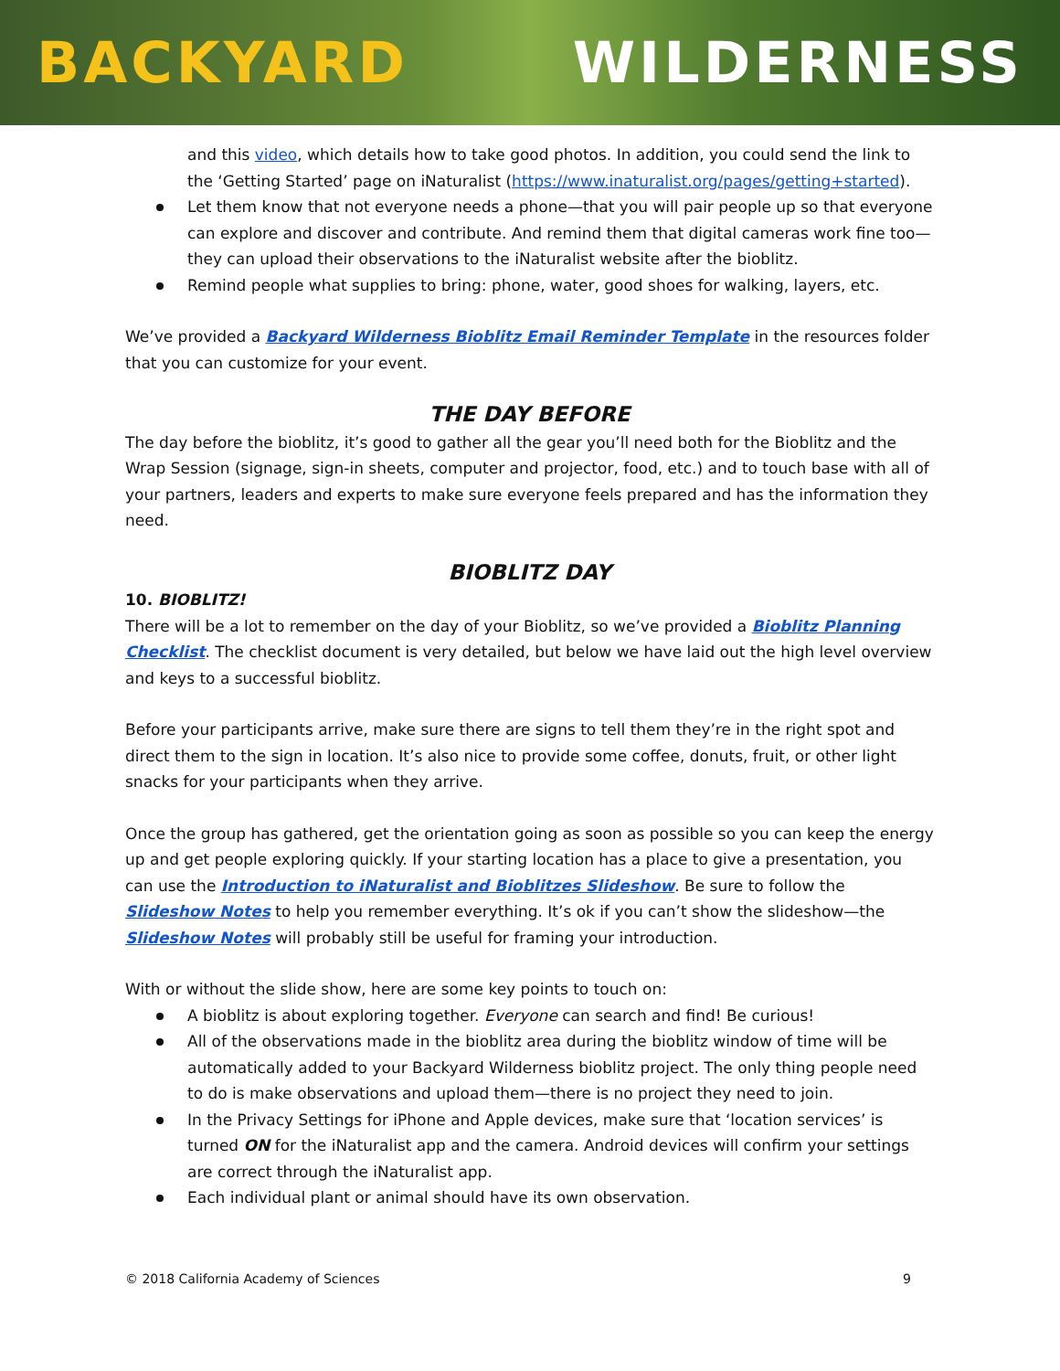BACKYARD WILDERNESS
and this video, which details how to take good photos. In addition, you could send the link to the ‘Getting Started’ page on iNaturalist (https://www.inaturalist.org/pages/getting+started).
Let them know that not everyone needs a phone—that you will pair people up so that everyone can explore and discover and contribute. And remind them that digital cameras work fine too—they can upload their observations to the iNaturalist website after the bioblitz.
Remind people what supplies to bring: phone, water, good shoes for walking, layers, etc.
We’ve provided a Backyard Wilderness Bioblitz Email Reminder Template in the resources folder that you can customize for your event.
THE DAY BEFORE
The day before the bioblitz, it’s good to gather all the gear you’ll need both for the Bioblitz and the Wrap Session (signage, sign-in sheets, computer and projector, food, etc.) and to touch base with all of your partners, leaders and experts to make sure everyone feels prepared and has the information they need.
BIOBLITZ DAY
10. BIOBLITZ!
There will be a lot to remember on the day of your Bioblitz, so we’ve provided a Bioblitz Planning Checklist. The checklist document is very detailed, but below we have laid out the high level overview and keys to a successful bioblitz.
Before your participants arrive, make sure there are signs to tell them they’re in the right spot and direct them to the sign in location. It’s also nice to provide some coffee, donuts, fruit, or other light snacks for your participants when they arrive.
Once the group has gathered, get the orientation going as soon as possible so you can keep the energy up and get people exploring quickly. If your starting location has a place to give a presentation, you can use the Introduction to iNaturalist and Bioblitzes Slideshow. Be sure to follow the Slideshow Notes to help you remember everything. It’s ok if you can’t show the slideshow—the Slideshow Notes will probably still be useful for framing your introduction.
With or without the slide show, here are some key points to touch on:
A bioblitz is about exploring together. Everyone can search and find! Be curious!
All of the observations made in the bioblitz area during the bioblitz window of time will be automatically added to your Backyard Wilderness bioblitz project. The only thing people need to do is make observations and upload them—there is no project they need to join.
In the Privacy Settings for iPhone and Apple devices, make sure that ‘location services’ is turned ON for the iNaturalist app and the camera. Android devices will confirm your settings are correct through the iNaturalist app.
Each individual plant or animal should have its own observation.
© 2018 California Academy of Sciences 9